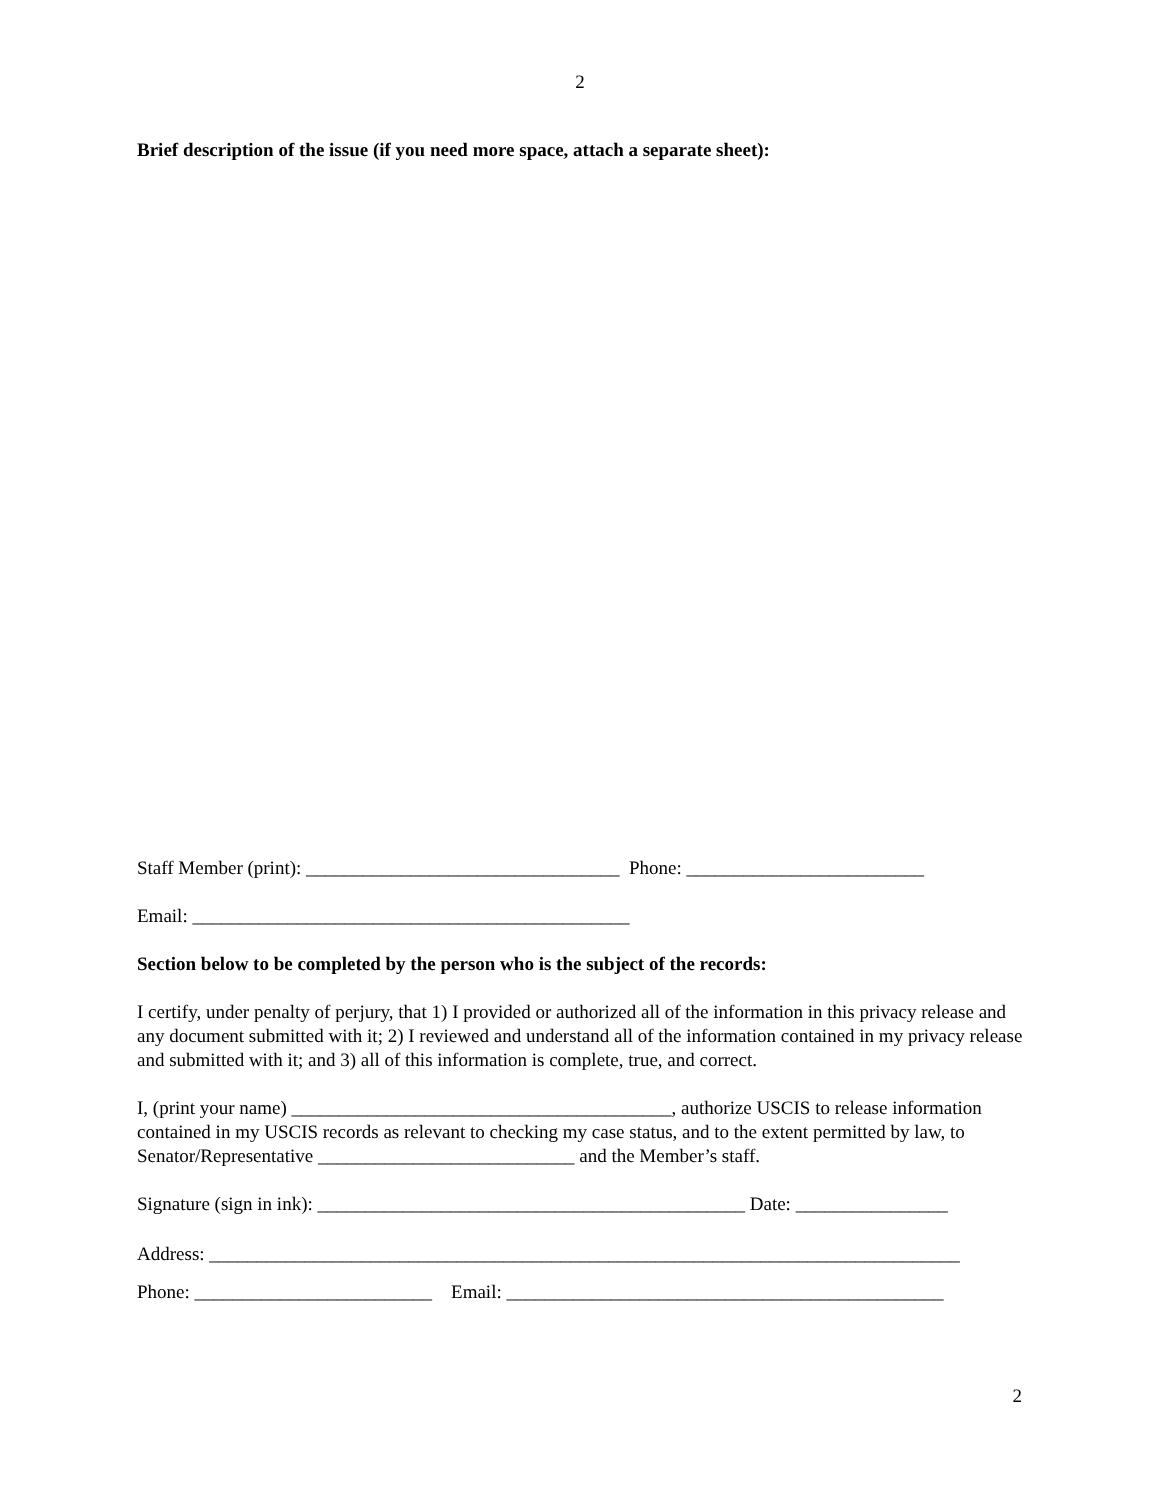2
Brief description of the issue (if you need more space, attach a separate sheet):
Staff Member (print): _________________________________ Phone: _________________________
Email: ______________________________________________
Section below to be completed by the person who is the subject of the records:
I certify, under penalty of perjury, that 1) I provided or authorized all of the information in this privacy release and any document submitted with it; 2) I reviewed and understand all of the information contained in my privacy release and submitted with it; and 3) all of this information is complete, true, and correct.
I, (print your name) ________________________________________, authorize USCIS to release information contained in my USCIS records as relevant to checking my case status, and to the extent permitted by law, to Senator/Representative ___________________________ and the Member’s staff.
Signature (sign in ink): _____________________________________________ Date: ________________
Address: _______________________________________________________________________________
Phone: _________________________ Email: ______________________________________________
2